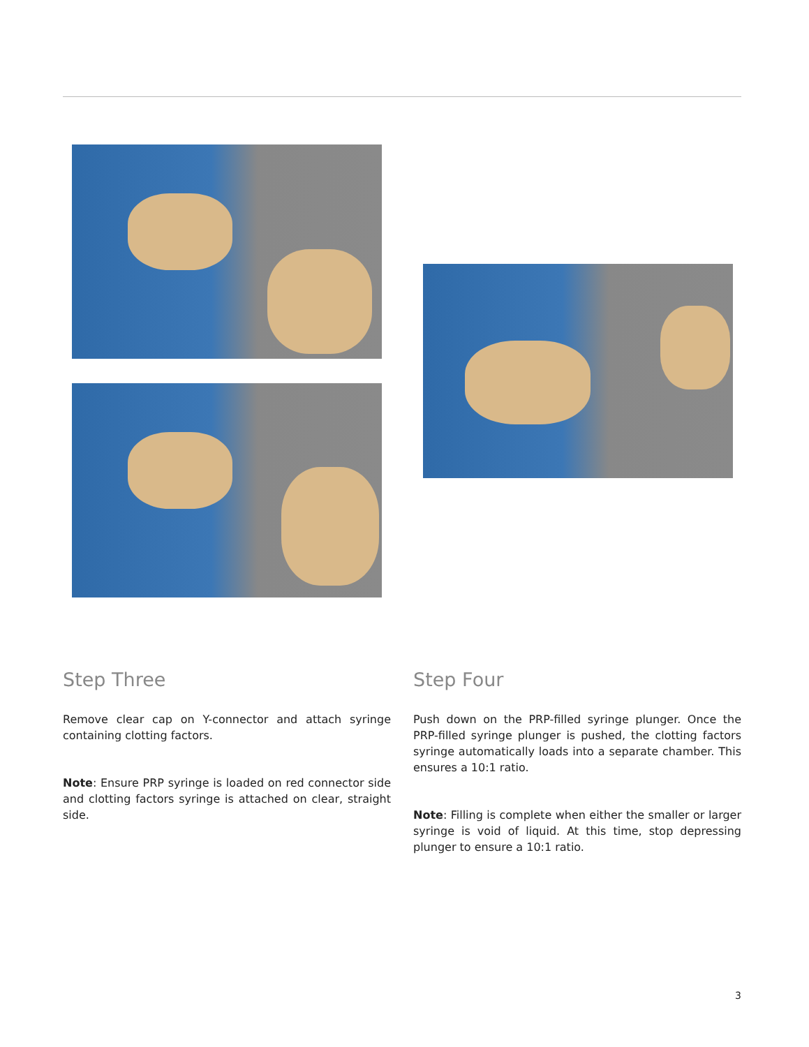Step Three
Remove clear cap on Y-connector and attach syringe containing clotting factors.
Note: Ensure PRP syringe is loaded on red connector side and clotting factors syringe is attached on clear, straight side.
Step Four
Push down on the PRP-filled syringe plunger. Once the PRP-filled syringe plunger is pushed, the clotting factors syringe automatically loads into a separate chamber. This ensures a 10:1 ratio.
Note: Filling is complete when either the smaller or larger syringe is void of liquid. At this time, stop depressing plunger to ensure a 10:1 ratio.
3